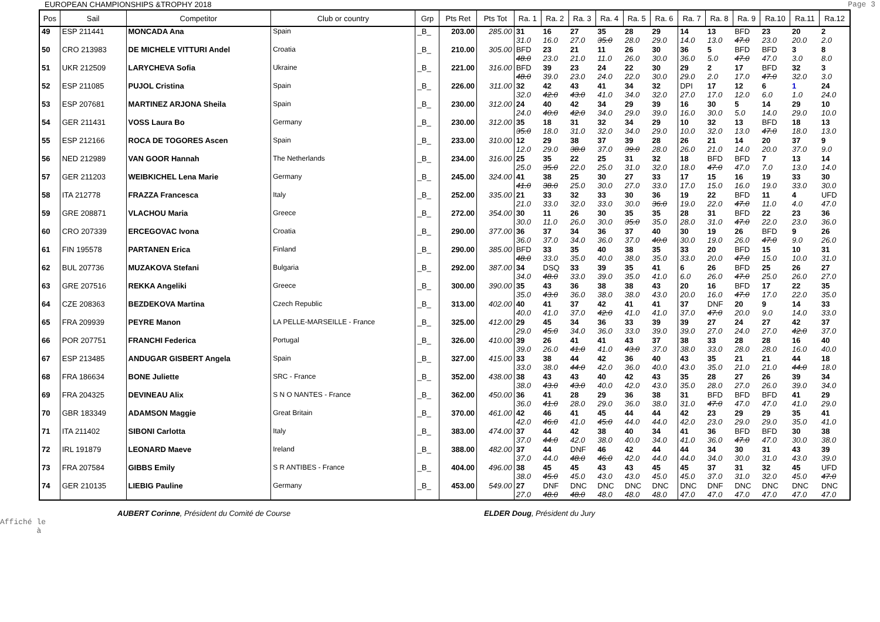EUROPEAN CHAMPIONSHIPS &TROPHY 2018 Page 3
| Pos | Sail | Competitor | Club or country | Grp | Pts Ret | Pts Tot | Ra. 1 | Ra. 2 | Ra. 3 | Ra. 4 | Ra. 5 | Ra. 6 | Ra. 7 | Ra. 8 | Ra. 9 | Ra.10 | Ra.11 | Ra.12 |
| --- | --- | --- | --- | --- | --- | --- | --- | --- | --- | --- | --- | --- | --- | --- | --- | --- | --- | --- |
| 49 | ESP 211441 | MONCADA Ana | Spain | _B_ | 203.00 | 285.00 | 31 31.0 | 16 16.0 | 27 27.0 | 35 35.0 | 28 28.0 | 29 29.0 | 14 14.0 | 13 13.0 | BFD 47.0 | 23 23.0 | 20 20.0 | 2 2.0 |
| 50 | CRO 213983 | DE MICHELE VITTURI Andel | Croatia | _B_ | 210.00 | 305.00 | BFD 48.0 | 23 23.0 | 21 21.0 | 11 11.0 | 26 26.0 | 30 30.0 | 36 36.0 | 5 5.0 | BFD 47.0 | BFD 47.0 | 3 3.0 | 8 8.0 |
| 51 | UKR 212509 | LARYCHEVA Sofia | Ukraine | _B_ | 221.00 | 316.00 | BFD 48.0 | 39 39.0 | 23 23.0 | 24 24.0 | 22 22.0 | 30 30.0 | 29 29.0 | 2 2.0 | 17 17.0 | BFD 47.0 | 32 32.0 | 3 3.0 |
| 52 | ESP 211085 | PUJOL Cristina | Spain | _B_ | 226.00 | 311.00 | 32 32.0 | 42 42.0 | 43 43.0 | 41 41.0 | 34 34.0 | 32 32.0 | DPI 27.0 | 17 17.0 | 12 12.0 | 6 6.0 | 1 1.0 | 24 24.0 |
| 53 | ESP 207681 | MARTINEZ ARJONA Sheila | Spain | _B_ | 230.00 | 312.00 | 24 24.0 | 40 40.0 | 42 42.0 | 34 34.0 | 29 29.0 | 39 39.0 | 16 16.0 | 30 30.0 | 5 5.0 | 14 14.0 | 29 29.0 | 10 10.0 |
| 54 | GER 211431 | VOSS Laura Bo | Germany | _B_ | 230.00 | 312.00 | 35 35.0 | 18 18.0 | 31 31.0 | 32 32.0 | 34 34.0 | 29 29.0 | 10 10.0 | 32 32.0 | 13 13.0 | BFD 47.0 | 18 18.0 | 13 13.0 |
| 55 | ESP 212166 | ROCA DE TOGORES Ascen | Spain | _B_ | 233.00 | 310.00 | 12 12.0 | 29 29.0 | 38 38.0 | 37 37.0 | 39 39.0 | 28 28.0 | 26 26.0 | 21 21.0 | 14 14.0 | 20 20.0 | 37 37.0 | 9 9.0 |
| 56 | NED 212989 | VAN GOOR Hannah | The Netherlands | _B_ | 234.00 | 316.00 | 25 25.0 | 35 35.0 | 22 22.0 | 25 25.0 | 31 31.0 | 32 32.0 | 18 18.0 | BFD 47.0 | BFD 47.0 | 7 7.0 | 13 13.0 | 14 14.0 |
| 57 | GER 211203 | WEIBKICHEL Lena Marie | Germany | _B_ | 245.00 | 324.00 | 41 41.0 | 38 38.0 | 25 25.0 | 30 30.0 | 27 27.0 | 33 33.0 | 17 17.0 | 15 15.0 | 16 16.0 | 19 19.0 | 33 33.0 | 30 30.0 |
| 58 | ITA 212778 | FRAZZA Francesca | Italy | _B_ | 252.00 | 335.00 | 21 21.0 | 33 33.0 | 32 32.0 | 33 33.0 | 30 30.0 | 36 36.0 | 19 19.0 | 22 22.0 | BFD 47.0 | 11 11.0 | 4 4.0 | UFD 47.0 |
| 59 | GRE 208871 | VLACHOU Maria | Greece | _B_ | 272.00 | 354.00 | 30 30.0 | 11 11.0 | 26 26.0 | 30 30.0 | 35 35.0 | 35 35.0 | 28 28.0 | 31 31.0 | BFD 47.0 | 22 22.0 | 23 23.0 | 36 36.0 |
| 60 | CRO 207339 | ERCEGOVAC Ivona | Croatia | _B_ | 290.00 | 377.00 | 36 36.0 | 37 37.0 | 34 34.0 | 36 36.0 | 37 37.0 | 40 40.0 | 30 30.0 | 19 19.0 | 26 26.0 | BFD 47.0 | 9 9.0 | 26 26.0 |
| 61 | FIN 195578 | PARTANEN Erica | Finland | _B_ | 290.00 | 385.00 | BFD 48.0 | 33 33.0 | 35 35.0 | 40 40.0 | 38 38.0 | 35 35.0 | 33 33.0 | 20 20.0 | BFD 47.0 | 15 15.0 | 10 10.0 | 31 31.0 |
| 62 | BUL 207736 | MUZAKOVA Stefani | Bulgaria | _B_ | 292.00 | 387.00 | 34 34.0 | DSQ 48.0 | 33 33.0 | 39 39.0 | 35 35.0 | 41 41.0 | 6 6.0 | 26 26.0 | BFD 47.0 | 25 25.0 | 26 26.0 | 27 27.0 |
| 63 | GRE 207516 | REKKA Angeliki | Greece | _B_ | 300.00 | 390.00 | 35 35.0 | 43 43.0 | 36 36.0 | 38 38.0 | 38 38.0 | 43 43.0 | 20 20.0 | 16 16.0 | BFD 47.0 | 17 17.0 | 22 22.0 | 35 35.0 |
| 64 | CZE 208363 | BEZDEKOVA Martina | Czech Republic | _B_ | 313.00 | 402.00 | 40 40.0 | 41 41.0 | 37 37.0 | 42 42.0 | 41 41.0 | 41 41.0 | 37 37.0 | DNF 47.0 | 20 20.0 | 9 9.0 | 14 14.0 | 33 33.0 |
| 65 | FRA 209939 | PEYRE Manon | LA PELLE-MARSEILLE - France | _B_ | 325.00 | 412.00 | 29 29.0 | 45 45.0 | 34 34.0 | 36 36.0 | 33 33.0 | 39 39.0 | 39 39.0 | 27 27.0 | 24 24.0 | 27 27.0 | 42 42.0 | 37 37.0 |
| 66 | POR 207751 | FRANCHI Federica | Portugal | _B_ | 326.00 | 410.00 | 39 39.0 | 26 26.0 | 41 41.0 | 41 41.0 | 43 43.0 | 37 37.0 | 38 38.0 | 33 33.0 | 28 28.0 | 28 28.0 | 16 16.0 | 40 40.0 |
| 67 | ESP 213485 | ANDUGAR GISBERT Angela | Spain | _B_ | 327.00 | 415.00 | 33 33.0 | 38 38.0 | 44 44.0 | 42 42.0 | 36 36.0 | 40 40.0 | 43 43.0 | 35 35.0 | 21 21.0 | 21 21.0 | 44 44.0 | 18 18.0 |
| 68 | FRA 186634 | BONE Juliette | SRC - France | _B_ | 352.00 | 438.00 | 38 38.0 | 43 43.0 | 43 43.0 | 40 40.0 | 42 42.0 | 43 43.0 | 35 35.0 | 28 28.0 | 27 27.0 | 26 26.0 | 39 39.0 | 34 34.0 |
| 69 | FRA 204325 | DEVINEAU Alix | S N O NANTES - France | _B_ | 362.00 | 450.00 | 36 36.0 | 41 41.0 | 28 28.0 | 29 29.0 | 36 36.0 | 38 38.0 | 31 31.0 | BFD 47.0 | BFD 47.0 | BFD 47.0 | 41 41.0 | 29 29.0 |
| 70 | GBR 183349 | ADAMSON Maggie | Great Britain | _B_ | 370.00 | 461.00 | 42 42.0 | 46 46.0 | 41 41.0 | 45 45.0 | 44 44.0 | 44 44.0 | 42 42.0 | 23 23.0 | 29 29.0 | 29 29.0 | 35 35.0 | 41 41.0 |
| 71 | ITA 211402 | SIBONI Carlotta | Italy | _B_ | 383.00 | 474.00 | 37 37.0 | 44 44.0 | 42 42.0 | 38 38.0 | 40 40.0 | 34 34.0 | 41 41.0 | 36 36.0 | BFD 47.0 | BFD 47.0 | 30 30.0 | 38 38.0 |
| 72 | IRL 191879 | LEONARD Maeve | Ireland | _B_ | 388.00 | 482.00 | 37 37.0 | 44 44.0 | DNF 48.0 | 46 46.0 | 42 42.0 | 44 44.0 | 44 44.0 | 34 34.0 | 30 30.0 | 31 31.0 | 43 43.0 | 39 39.0 |
| 73 | FRA 207584 | GIBBS Emily | S R ANTIBES - France | _B_ | 404.00 | 496.00 | 38 38.0 | 45 45.0 | 45 45.0 | 43 43.0 | 43 43.0 | 45 45.0 | 45 45.0 | 37 37.0 | 31 31.0 | 32 32.0 | 45 45.0 | UFD 47.0 |
| 74 | GER 210135 | LIEBIG Pauline | Germany | _B_ | 453.00 | 549.00 | 27 27.0 | DNF 48.0 | DNC 48.0 | DNC 48.0 | DNC 48.0 | DNC 48.0 | DNC 47.0 | DNF 47.0 | DNC 47.0 | DNC 47.0 | DNC 47.0 | DNC 47.0 |
AUBERT Corinne, Président du Comité de Course ELDER Doug, Président du Jury
Affiché le
à